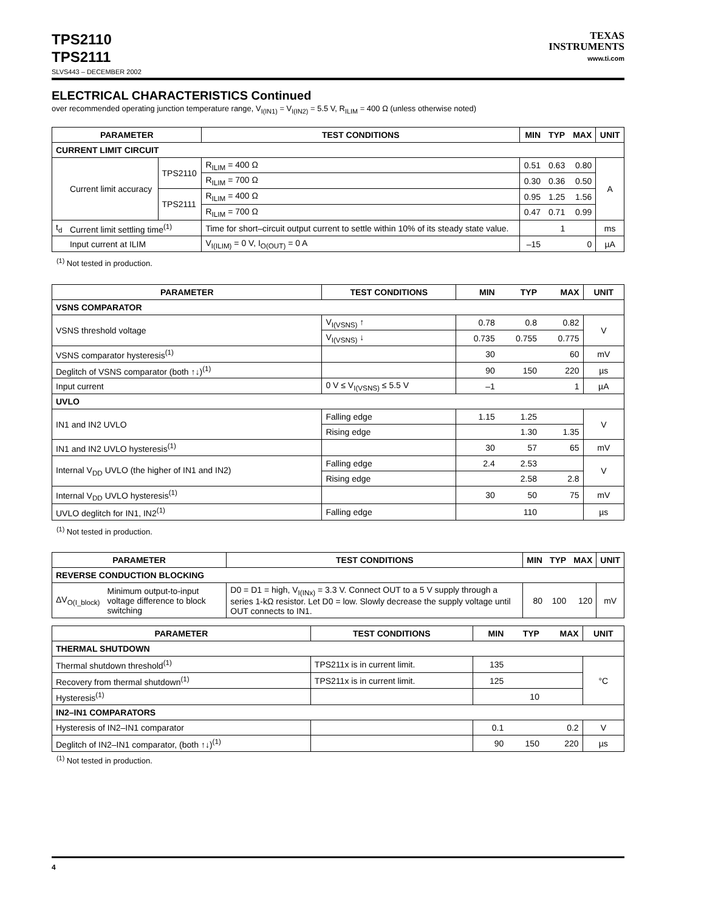TPS2110
TPS2111
TEXAS
INSTRUMENTS
www.ti.com
SLVS443 – DECEMBER 2002
ELECTRICAL CHARACTERISTICS Continued
over recommended operating junction temperature range, V<sub>I(IN1)</sub> = V<sub>I(IN2)</sub> = 5.5 V, R<sub>ILIM</sub> = 400 Ω (unless otherwise noted)
| PARAMETER | | | TEST CONDITIONS | MIN | TYP | MAX | UNIT |
| --- | --- | --- | --- | --- | --- | --- | --- |
| CURRENT LIMIT CIRCUIT | | | | | | | |
| | Current limit accuracy | TPS2110 | R<sub>ILIM</sub> = 400 Ω | 0.51 | 0.63 | 0.80 | A |
| | | | R<sub>ILIM</sub> = 700 Ω | 0.30 | 0.36 | 0.50 | |
| | | TPS2111 | R<sub>ILIM</sub> = 400 Ω | 0.95 | 1.25 | 1.56 | |
| | | | R<sub>ILIM</sub> = 700 Ω | 0.47 | 0.71 | 0.99 | |
| t<sub>d</sub> | Current limit settling time<sup>(1)</sup> | | Time for short–circuit output current to settle within 10% of its steady state value. | | 1 | | ms |
| | Input current at ILIM | | V<sub>I(ILIM)</sub> = 0 V, I<sub>O(OUT)</sub> = 0 A | –15 | | 0 | µA |
<sup>(1)</sup> Not tested in production.
| PARAMETER | TEST CONDITIONS | MIN | TYP | MAX | UNIT |
| --- | --- | --- | --- | --- | --- |
| VSNS COMPARATOR | | | | | |
| VSNS threshold voltage | V<sub>I(VSNS)</sub> ↑ | 0.78 | 0.8 | 0.82 | V |
| | V<sub>I(VSNS)</sub> ↓ | 0.735 | 0.755 | 0.775 | |
| VSNS comparator hysteresis<sup>(1)</sup> | | 30 | | 60 | mV |
| Deglitch of VSNS comparator (both ↑↓)<sup>(1)</sup> | | 90 | 150 | 220 | µs |
| Input current | 0 V ≤ V<sub>I(VSNS)</sub> ≤ 5.5 V | –1 | | 1 | µA |
| UVLO | | | | | |
| IN1 and IN2 UVLO | Falling edge | 1.15 | 1.25 | | V |
| | Rising edge | | 1.30 | 1.35 | |
| IN1 and IN2 UVLO hysteresis<sup>(1)</sup> | | 30 | 57 | 65 | mV |
| Internal V<sub>DD</sub> UVLO (the higher of IN1 and IN2) | Falling edge | 2.4 | 2.53 | | V |
| | Rising edge | | 2.58 | 2.8 | |
| Internal V<sub>DD</sub> UVLO hysteresis<sup>(1)</sup> | | 30 | 50 | 75 | mV |
| UVLO deglitch for IN1, IN2<sup>(1)</sup> | Falling edge | | 110 | | µs |
<sup>(1)</sup> Not tested in production.
| PARAMETER | | TEST CONDITIONS | MIN | TYP | MAX | UNIT |
| --- | --- | --- | --- | --- | --- | --- |
| REVERSE CONDUCTION BLOCKING | | | | | | |
| ΔV<sub>O(I_block)</sub> | Minimum output-to-input voltage difference to block switching | D0 = D1 = high, V<sub>I(INx)</sub> = 3.3 V. Connect OUT to a 5 V supply through a series 1-kΩ resistor. Let D0 = low. Slowly decrease the supply voltage until OUT connects to IN1. | 80 | 100 | 120 | mV |
| PARAMETER | TEST CONDITIONS | MIN | TYP | MAX | UNIT |
| --- | --- | --- | --- | --- | --- |
| THERMAL SHUTDOWN | | | | | |
| Thermal shutdown threshold<sup>(1)</sup> | TPS211x is in current limit. | 135 | | | °C |
| Recovery from thermal shutdown<sup>(1)</sup> | TPS211x is in current limit. | 125 | | | |
| Hysteresis<sup>(1)</sup> | | | 10 | | |
| IN2–IN1 COMPARATORS | | | | | |
| Hysteresis of IN2–IN1 comparator | | 0.1 | | 0.2 | V |
| Deglitch of IN2–IN1 comparator, (both ↑↓)<sup>(1)</sup> | | 90 | 150 | 220 | µs |
<sup>(1)</sup> Not tested in production.
4